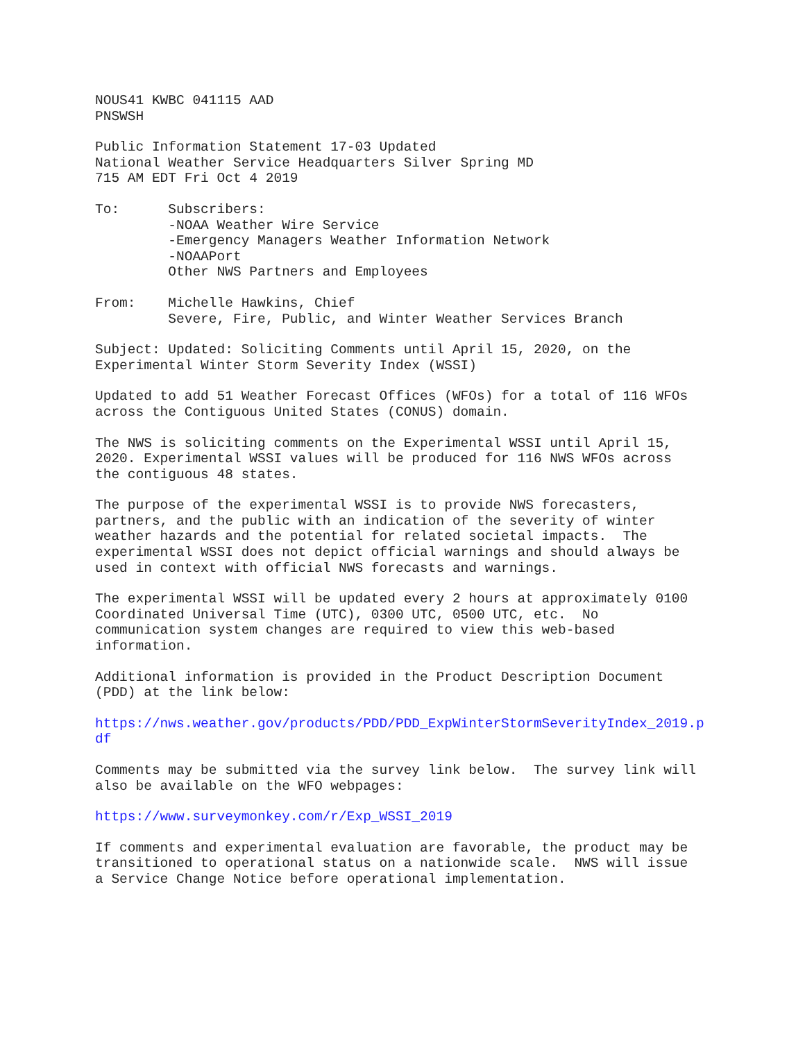NOUS41 KWBC 041115 AAD PNSWSH
Public Information Statement 17-03 Updated National Weather Service Headquarters Silver Spring MD 715 AM EDT Fri Oct 4 2019
To: Subscribers: -NOAA Weather Wire Service -Emergency Managers Weather Information Network -NOAAPort Other NWS Partners and Employees
From: Michelle Hawkins, Chief Severe, Fire, Public, and Winter Weather Services Branch
Subject: Updated: Soliciting Comments until April 15, 2020, on the Experimental Winter Storm Severity Index (WSSI)
Updated to add 51 Weather Forecast Offices (WFOs) for a total of 116 WFOs across the Contiguous United States (CONUS) domain.
The NWS is soliciting comments on the Experimental WSSI until April 15, 2020. Experimental WSSI values will be produced for 116 NWS WFOs across the contiguous 48 states.
The purpose of the experimental WSSI is to provide NWS forecasters, partners, and the public with an indication of the severity of winter weather hazards and the potential for related societal impacts. The experimental WSSI does not depict official warnings and should always be used in context with official NWS forecasts and warnings.
The experimental WSSI will be updated every 2 hours at approximately 0100 Coordinated Universal Time (UTC), 0300 UTC, 0500 UTC, etc. No communication system changes are required to view this web-based information.
Additional information is provided in the Product Description Document (PDD) at the link below:
https://nws.weather.gov/products/PDD/PDD_ExpWinterStormSeverityIndex_2019.p df
Comments may be submitted via the survey link below. The survey link will also be available on the WFO webpages:
https://www.surveymonkey.com/r/Exp_WSSI_2019
If comments and experimental evaluation are favorable, the product may be transitioned to operational status on a nationwide scale. NWS will issue a Service Change Notice before operational implementation.